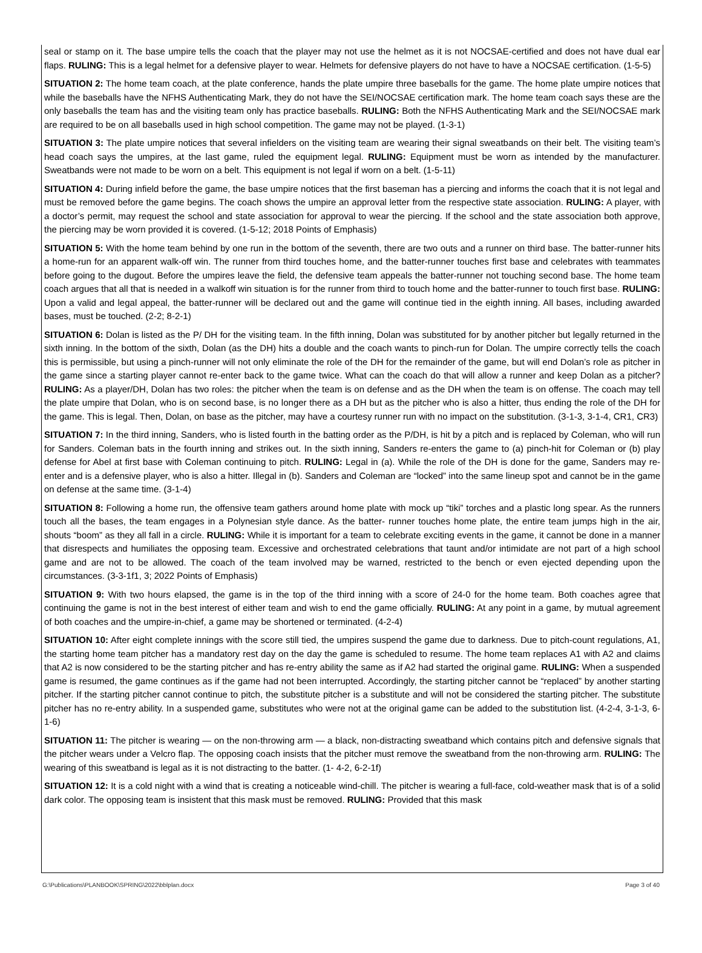seal or stamp on it. The base umpire tells the coach that the player may not use the helmet as it is not NOCSAE-certified and does not have dual ear flaps. RULING: This is a legal helmet for a defensive player to wear. Helmets for defensive players do not have to have a NOCSAE certification. (1-5-5)
SITUATION 2: The home team coach, at the plate conference, hands the plate umpire three baseballs for the game. The home plate umpire notices that while the baseballs have the NFHS Authenticating Mark, they do not have the SEI/NOCSAE certification mark. The home team coach says these are the only baseballs the team has and the visiting team only has practice baseballs. RULING: Both the NFHS Authenticating Mark and the SEI/NOCSAE mark are required to be on all baseballs used in high school competition. The game may not be played. (1-3-1)
SITUATION 3: The plate umpire notices that several infielders on the visiting team are wearing their signal sweatbands on their belt. The visiting team’s head coach says the umpires, at the last game, ruled the equipment legal. RULING: Equipment must be worn as intended by the manufacturer. Sweatbands were not made to be worn on a belt. This equipment is not legal if worn on a belt. (1-5-11)
SITUATION 4: During infield before the game, the base umpire notices that the first baseman has a piercing and informs the coach that it is not legal and must be removed before the game begins. The coach shows the umpire an approval letter from the respective state association. RULING: A player, with a doctor’s permit, may request the school and state association for approval to wear the piercing. If the school and the state association both approve, the piercing may be worn provided it is covered. (1-5-12; 2018 Points of Emphasis)
SITUATION 5: With the home team behind by one run in the bottom of the seventh, there are two outs and a runner on third base. The batter-runner hits a home-run for an apparent walk-off win. The runner from third touches home, and the batter-runner touches first base and celebrates with teammates before going to the dugout. Before the umpires leave the field, the defensive team appeals the batter-runner not touching second base. The home team coach argues that all that is needed in a walkoff win situation is for the runner from third to touch home and the batter-runner to touch first base. RULING: Upon a valid and legal appeal, the batter-runner will be declared out and the game will continue tied in the eighth inning. All bases, including awarded bases, must be touched. (2-2; 8-2-1)
SITUATION 6: Dolan is listed as the P/ DH for the visiting team. In the fifth inning, Dolan was substituted for by another pitcher but legally returned in the sixth inning. In the bottom of the sixth, Dolan (as the DH) hits a double and the coach wants to pinch-run for Dolan. The umpire correctly tells the coach this is permissible, but using a pinch-runner will not only eliminate the role of the DH for the remainder of the game, but will end Dolan’s role as pitcher in the game since a starting player cannot re-enter back to the game twice. What can the coach do that will allow a runner and keep Dolan as a pitcher? RULING: As a player/DH, Dolan has two roles: the pitcher when the team is on defense and as the DH when the team is on offense. The coach may tell the plate umpire that Dolan, who is on second base, is no longer there as a DH but as the pitcher who is also a hitter, thus ending the role of the DH for the game. This is legal. Then, Dolan, on base as the pitcher, may have a courtesy runner run with no impact on the substitution. (3-1-3, 3-1-4, CR1, CR3)
SITUATION 7: In the third inning, Sanders, who is listed fourth in the batting order as the P/DH, is hit by a pitch and is replaced by Coleman, who will run for Sanders. Coleman bats in the fourth inning and strikes out. In the sixth inning, Sanders re-enters the game to (a) pinch-hit for Coleman or (b) play defense for Abel at first base with Coleman continuing to pitch. RULING: Legal in (a). While the role of the DH is done for the game, Sanders may re-enter and is a defensive player, who is also a hitter. Illegal in (b). Sanders and Coleman are “locked” into the same lineup spot and cannot be in the game on defense at the same time. (3-1-4)
SITUATION 8: Following a home run, the offensive team gathers around home plate with mock up “tiki” torches and a plastic long spear. As the runners touch all the bases, the team engages in a Polynesian style dance. As the batter- runner touches home plate, the entire team jumps high in the air, shouts “boom” as they all fall in a circle. RULING: While it is important for a team to celebrate exciting events in the game, it cannot be done in a manner that disrespects and humiliates the opposing team. Excessive and orchestrated celebrations that taunt and/or intimidate are not part of a high school game and are not to be allowed. The coach of the team involved may be warned, restricted to the bench or even ejected depending upon the circumstances. (3-3-1f1, 3; 2022 Points of Emphasis)
SITUATION 9: With two hours elapsed, the game is in the top of the third inning with a score of 24-0 for the home team. Both coaches agree that continuing the game is not in the best interest of either team and wish to end the game officially. RULING: At any point in a game, by mutual agreement of both coaches and the umpire-in-chief, a game may be shortened or terminated. (4-2-4)
SITUATION 10: After eight complete innings with the score still tied, the umpires suspend the game due to darkness. Due to pitch-count regulations, A1, the starting home team pitcher has a mandatory rest day on the day the game is scheduled to resume. The home team replaces A1 with A2 and claims that A2 is now considered to be the starting pitcher and has re-entry ability the same as if A2 had started the original game. RULING: When a suspended game is resumed, the game continues as if the game had not been interrupted. Accordingly, the starting pitcher cannot be “replaced” by another starting pitcher. If the starting pitcher cannot continue to pitch, the substitute pitcher is a substitute and will not be considered the starting pitcher. The substitute pitcher has no re-entry ability. In a suspended game, substitutes who were not at the original game can be added to the substitution list. (4-2-4, 3-1-3, 6-1-6)
SITUATION 11: The pitcher is wearing — on the non-throwing arm — a black, non-distracting sweatband which contains pitch and defensive signals that the pitcher wears under a Velcro flap. The opposing coach insists that the pitcher must remove the sweatband from the non-throwing arm. RULING: The wearing of this sweatband is legal as it is not distracting to the batter. (1- 4-2, 6-2-1f)
SITUATION 12: It is a cold night with a wind that is creating a noticeable wind-chill. The pitcher is wearing a full-face, cold-weather mask that is of a solid dark color. The opposing team is insistent that this mask must be removed. RULING: Provided that this mask
G:\Publications\PLANBOOK\SPRING\2022\bblplan.docx Page 3 of 40